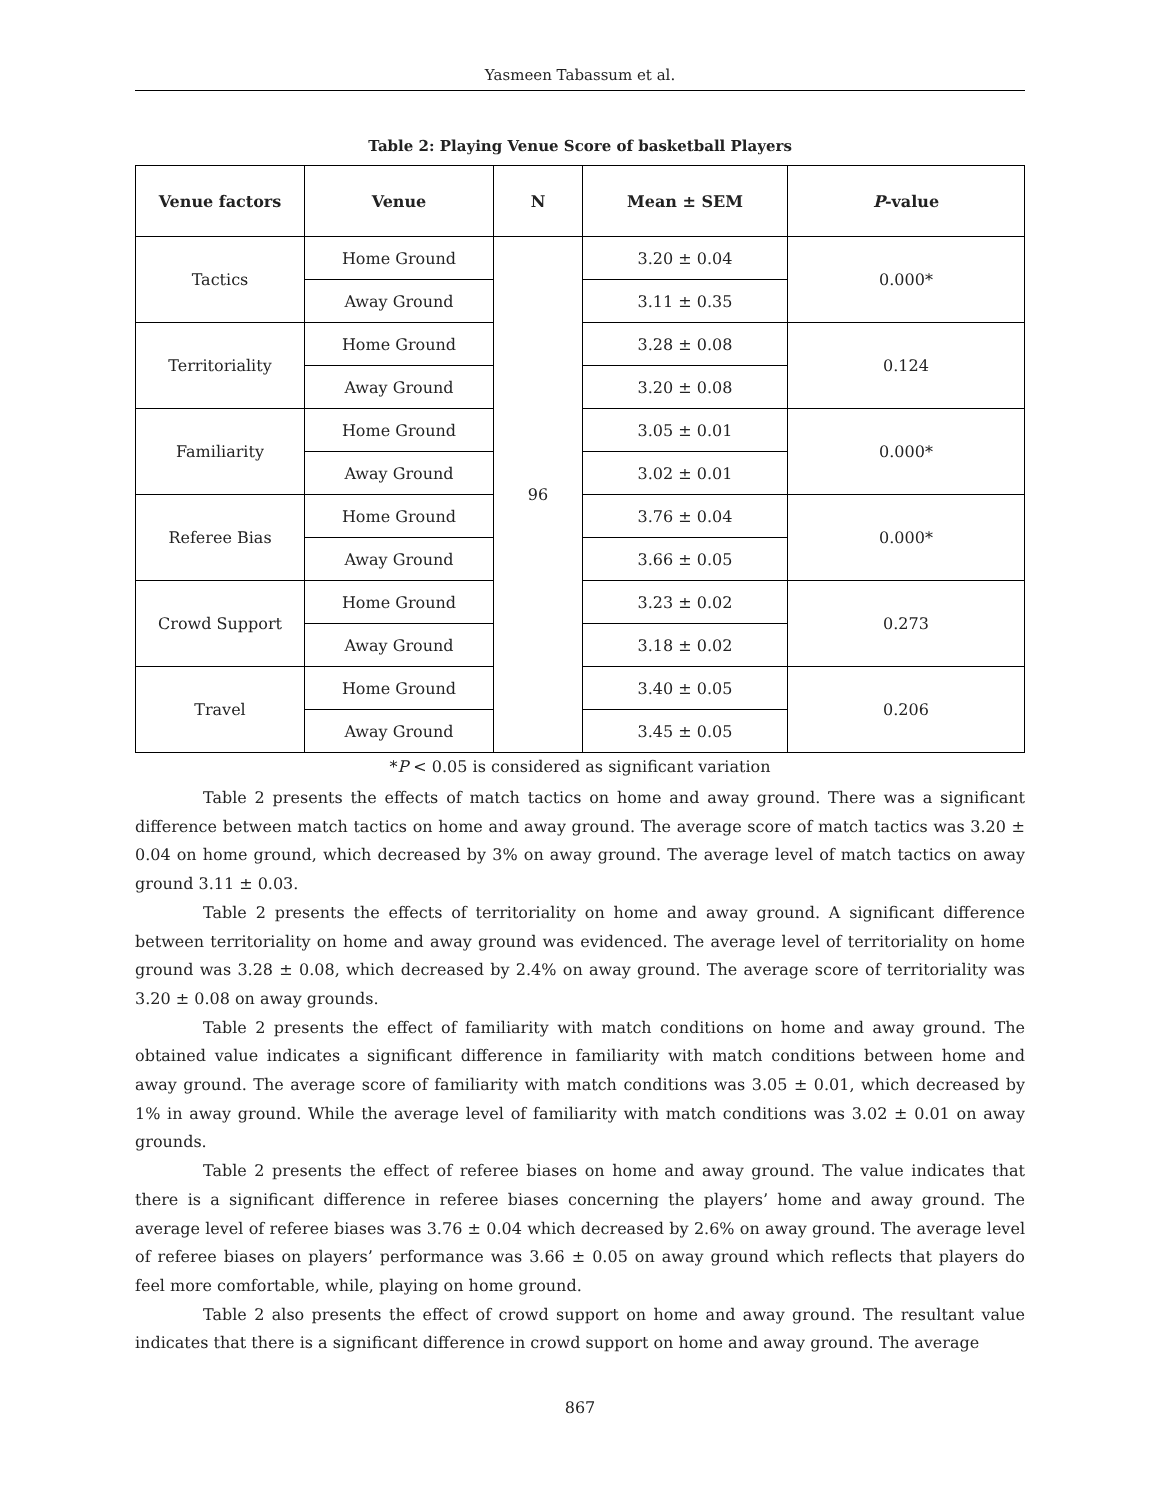Yasmeen Tabassum et al.
Table 2: Playing Venue Score of basketball Players
| Venue factors | Venue | N | Mean ± SEM | P -value |
| --- | --- | --- | --- | --- |
| Tactics | Home Ground | 96 | 3.20 ± 0.04 | 0.000* |
| | Away Ground | | 3.11 ± 0.35 | |
| Territoriality | Home Ground | | 3.28 ± 0.08 | 0.124 |
| | Away Ground | | 3.20 ± 0.08 | |
| Familiarity | Home Ground | | 3.05 ± 0.01 | 0.000* |
| | Away Ground | | 3.02 ± 0.01 | |
| Referee Bias | Home Ground | | 3.76 ± 0.04 | 0.000* |
| | Away Ground | | 3.66 ± 0.05 | |
| Crowd Support | Home Ground | | 3.23 ± 0.02 | 0.273 |
| | Away Ground | | 3.18 ± 0.02 | |
| Travel | Home Ground | | 3.40 ± 0.05 | 0.206 |
| | Away Ground | | 3.45 ± 0.05 | |
*P < 0.05 is considered as significant variation
Table 2 presents the effects of match tactics on home and away ground. There was a significant difference between match tactics on home and away ground. The average score of match tactics was 3.20 ± 0.04 on home ground, which decreased by 3% on away ground. The average level of match tactics on away ground 3.11 ± 0.03.
Table 2 presents the effects of territoriality on home and away ground. A significant difference between territoriality on home and away ground was evidenced. The average level of territoriality on home ground was 3.28 ± 0.08, which decreased by 2.4% on away ground. The average score of territoriality was 3.20 ± 0.08 on away grounds.
Table 2 presents the effect of familiarity with match conditions on home and away ground. The obtained value indicates a significant difference in familiarity with match conditions between home and away ground. The average score of familiarity with match conditions was 3.05 ± 0.01, which decreased by 1% in away ground. While the average level of familiarity with match conditions was 3.02 ± 0.01 on away grounds.
Table 2 presents the effect of referee biases on home and away ground. The value indicates that there is a significant difference in referee biases concerning the players’ home and away ground. The average level of referee biases was 3.76 ± 0.04 which decreased by 2.6% on away ground. The average level of referee biases on players’ performance was 3.66 ± 0.05 on away ground which reflects that players do feel more comfortable, while, playing on home ground.
Table 2 also presents the effect of crowd support on home and away ground. The resultant value indicates that there is a significant difference in crowd support on home and away ground. The average
867